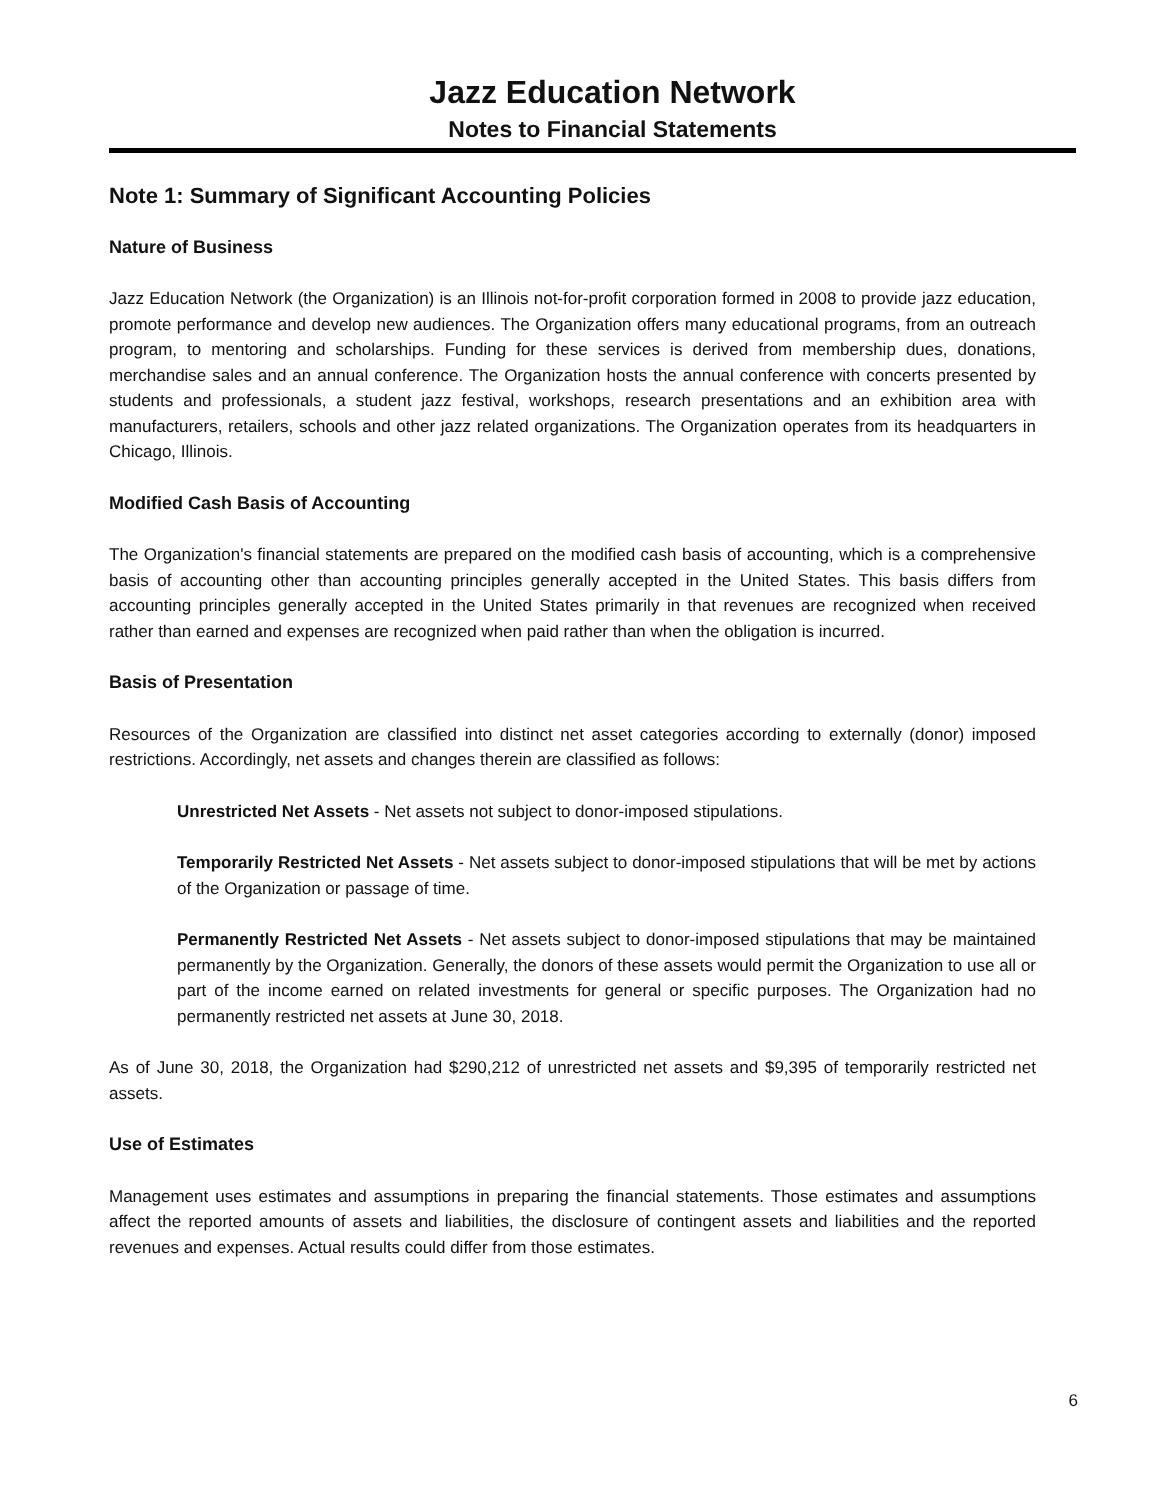Jazz Education Network
Notes to Financial Statements
Note 1: Summary of Significant Accounting Policies
Nature of Business
Jazz Education Network (the Organization) is an Illinois not-for-profit corporation formed in 2008 to provide jazz education, promote performance and develop new audiences. The Organization offers many educational programs, from an outreach program, to mentoring and scholarships. Funding for these services is derived from membership dues, donations, merchandise sales and an annual conference. The Organization hosts the annual conference with concerts presented by students and professionals, a student jazz festival, workshops, research presentations and an exhibition area with manufacturers, retailers, schools and other jazz related organizations. The Organization operates from its headquarters in Chicago, Illinois.
Modified Cash Basis of Accounting
The Organization's financial statements are prepared on the modified cash basis of accounting, which is a comprehensive basis of accounting other than accounting principles generally accepted in the United States. This basis differs from accounting principles generally accepted in the United States primarily in that revenues are recognized when received rather than earned and expenses are recognized when paid rather than when the obligation is incurred.
Basis of Presentation
Resources of the Organization are classified into distinct net asset categories according to externally (donor) imposed restrictions. Accordingly, net assets and changes therein are classified as follows:
Unrestricted Net Assets - Net assets not subject to donor-imposed stipulations.
Temporarily Restricted Net Assets - Net assets subject to donor-imposed stipulations that will be met by actions of the Organization or passage of time.
Permanently Restricted Net Assets - Net assets subject to donor-imposed stipulations that may be maintained permanently by the Organization. Generally, the donors of these assets would permit the Organization to use all or part of the income earned on related investments for general or specific purposes. The Organization had no permanently restricted net assets at June 30, 2018.
As of June 30, 2018, the Organization had $290,212 of unrestricted net assets and $9,395 of temporarily restricted net assets.
Use of Estimates
Management uses estimates and assumptions in preparing the financial statements. Those estimates and assumptions affect the reported amounts of assets and liabilities, the disclosure of contingent assets and liabilities and the reported revenues and expenses. Actual results could differ from those estimates.
6